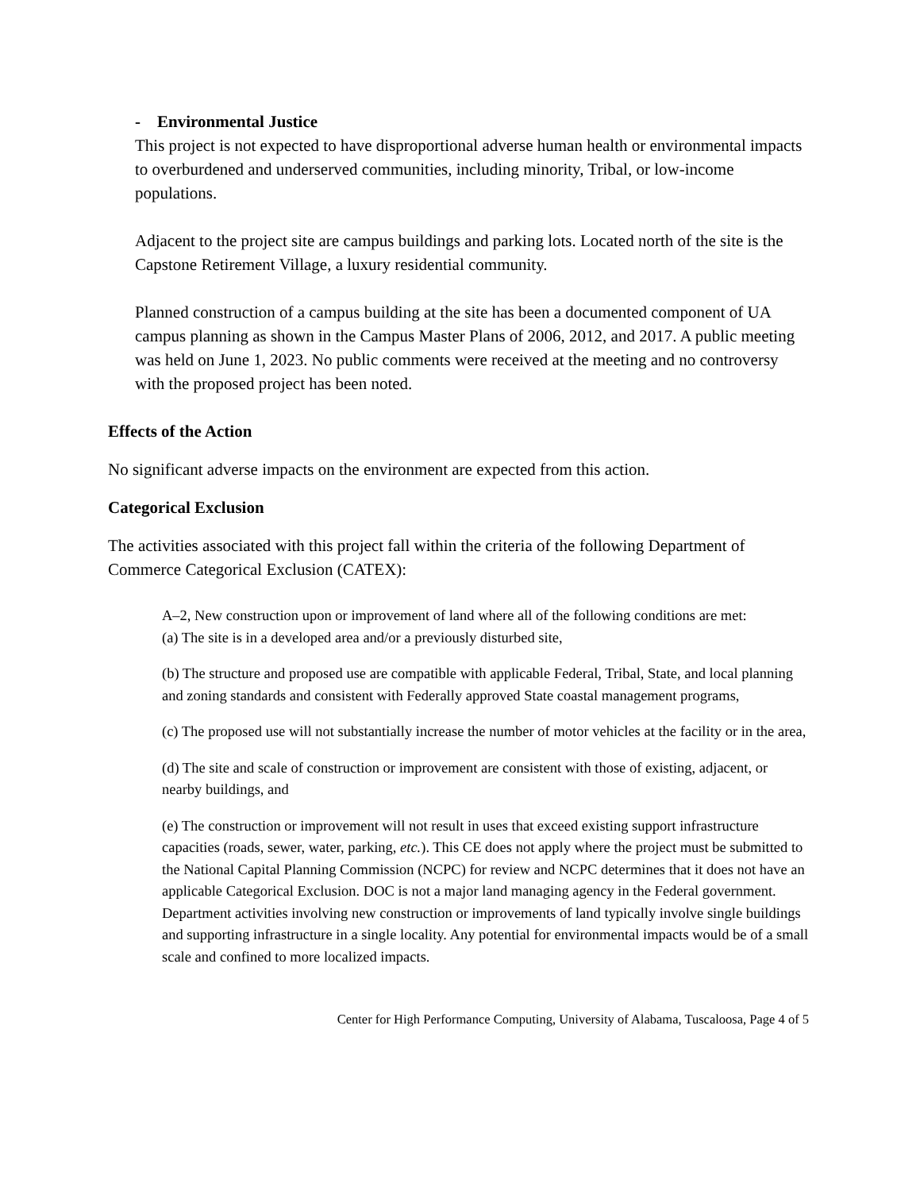- Environmental Justice
This project is not expected to have disproportional adverse human health or environmental impacts to overburdened and underserved communities, including minority, Tribal, or low-income populations.
Adjacent to the project site are campus buildings and parking lots. Located north of the site is the Capstone Retirement Village, a luxury residential community.
Planned construction of a campus building at the site has been a documented component of UA campus planning as shown in the Campus Master Plans of 2006, 2012, and 2017. A public meeting was held on June 1, 2023. No public comments were received at the meeting and no controversy with the proposed project has been noted.
Effects of the Action
No significant adverse impacts on the environment are expected from this action.
Categorical Exclusion
The activities associated with this project fall within the criteria of the following Department of Commerce Categorical Exclusion (CATEX):
A–2, New construction upon or improvement of land where all of the following conditions are met:
(a) The site is in a developed area and/or a previously disturbed site,
(b) The structure and proposed use are compatible with applicable Federal, Tribal, State, and local planning and zoning standards and consistent with Federally approved State coastal management programs,
(c) The proposed use will not substantially increase the number of motor vehicles at the facility or in the area,
(d) The site and scale of construction or improvement are consistent with those of existing, adjacent, or nearby buildings, and
(e) The construction or improvement will not result in uses that exceed existing support infrastructure capacities (roads, sewer, water, parking, etc.). This CE does not apply where the project must be submitted to the National Capital Planning Commission (NCPC) for review and NCPC determines that it does not have an applicable Categorical Exclusion. DOC is not a major land managing agency in the Federal government. Department activities involving new construction or improvements of land typically involve single buildings and supporting infrastructure in a single locality. Any potential for environmental impacts would be of a small scale and confined to more localized impacts.
Center for High Performance Computing, University of Alabama, Tuscaloosa, Page 4 of 5